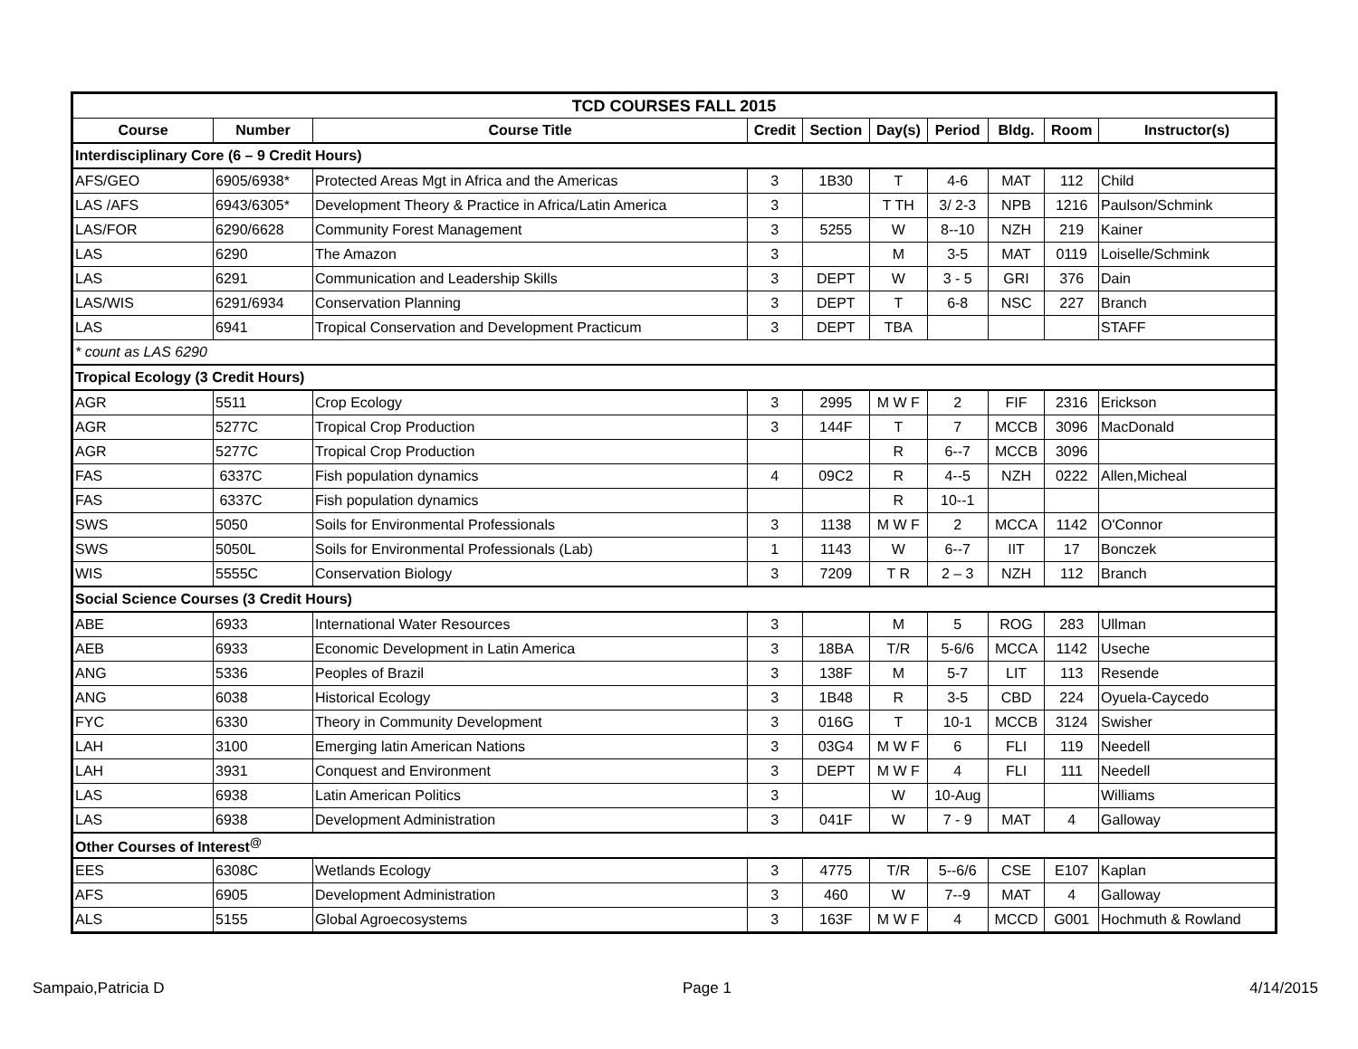| TCD COURSES FALL 2015 | | | | | | | | | |
| Course | Number | Course Title | Credit | Section | Day(s) | Period | Bldg. | Room | Instructor(s) |
| Interdisciplinary Core (6 – 9 Credit Hours) | | | | | | | | | |
| AFS/GEO | 6905/6938* | Protected Areas Mgt in Africa and the Americas | 3 | 1B30 | T | 4-6 | MAT | 112 | Child |
| LAS /AFS | 6943/6305* | Development Theory & Practice in Africa/Latin America | 3 | | T TH | 3/ 2-3 | NPB | 1216 | Paulson/Schmink |
| LAS/FOR | 6290/6628 | Community Forest Management | 3 | 5255 | W | 8--10 | NZH | 219 | Kainer |
| LAS | 6290 | The Amazon | 3 | | M | 3-5 | MAT | 0119 | Loiselle/Schmink |
| LAS | 6291 | Communication and Leadership Skills | 3 | DEPT | W | 3 - 5 | GRI | 376 | Dain |
| LAS/WIS | 6291/6934 | Conservation Planning | 3 | DEPT | T | 6-8 | NSC | 227 | Branch |
| LAS | 6941 | Tropical Conservation and Development Practicum | 3 | DEPT | TBA | | | | STAFF |
| * count as LAS 6290 | | | | | | | | | |
| Tropical Ecology (3 Credit Hours) | | | | | | | | | |
| AGR | 5511 | Crop Ecology | 3 | 2995 | M W F | 2 | FIF | 2316 | Erickson |
| AGR | 5277C | Tropical Crop Production | 3 | 144F | T | 7 | MCCB | 3096 | MacDonald |
| AGR | 5277C | Tropical Crop Production | | | R | 6--7 | MCCB | 3096 | |
| FAS | 6337C | Fish population dynamics | 4 | 09C2 | R | 4--5 | NZH | 0222 | Allen,Micheal |
| FAS | 6337C | Fish population dynamics | | | R | 10--1 | | | |
| SWS | 5050 | Soils for Environmental Professionals | 3 | 1138 | M W F | 2 | MCCA | 1142 | O'Connor |
| SWS | 5050L | Soils for Environmental Professionals (Lab) | 1 | 1143 | W | 6--7 | IIT | 17 | Bonczek |
| WIS | 5555C | Conservation Biology | 3 | 7209 | T R | 2 – 3 | NZH | 112 | Branch |
| Social Science Courses (3 Credit Hours) | | | | | | | | | |
| ABE | 6933 | International Water Resources | 3 | | M | 5 | ROG | 283 | Ullman |
| AEB | 6933 | Economic Development in Latin America | 3 | 18BA | T/R | 5-6/6 | MCCA | 1142 | Useche |
| ANG | 5336 | Peoples of Brazil | 3 | 138F | M | 5-7 | LIT | 113 | Resende |
| ANG | 6038 | Historical Ecology | 3 | 1B48 | R | 3-5 | CBD | 224 | Oyuela-Caycedo |
| FYC | 6330 | Theory in Community Development | 3 | 016G | T | 10-1 | MCCB | 3124 | Swisher |
| LAH | 3100 | Emerging latin American Nations | 3 | 03G4 | M W F | 6 | FLI | 119 | Needell |
| LAH | 3931 | Conquest and Environment | 3 | DEPT | M W F | 4 | FLI | 111 | Needell |
| LAS | 6938 | Latin American Politics | 3 | | W | 10-Aug | | | Williams |
| LAS | 6938 | Development Administration | 3 | 041F | W | 7 - 9 | MAT | 4 | Galloway |
| Other Courses of Interest<sup>@</sup> | | | | | | | | | |
| EES | 6308C | Wetlands Ecology | 3 | 4775 | T/R | 5--6/6 | CSE | E107 | Kaplan |
| AFS | 6905 | Development Administration | 3 | 460 | W | 7--9 | MAT | 4 | Galloway |
| ALS | 5155 | Global Agroecosystems | 3 | 163F | M W F | 4 | MCCD | G001 | Hochmuth & Rowland |
Sampaio,Patricia D Page 1 4/14/2015